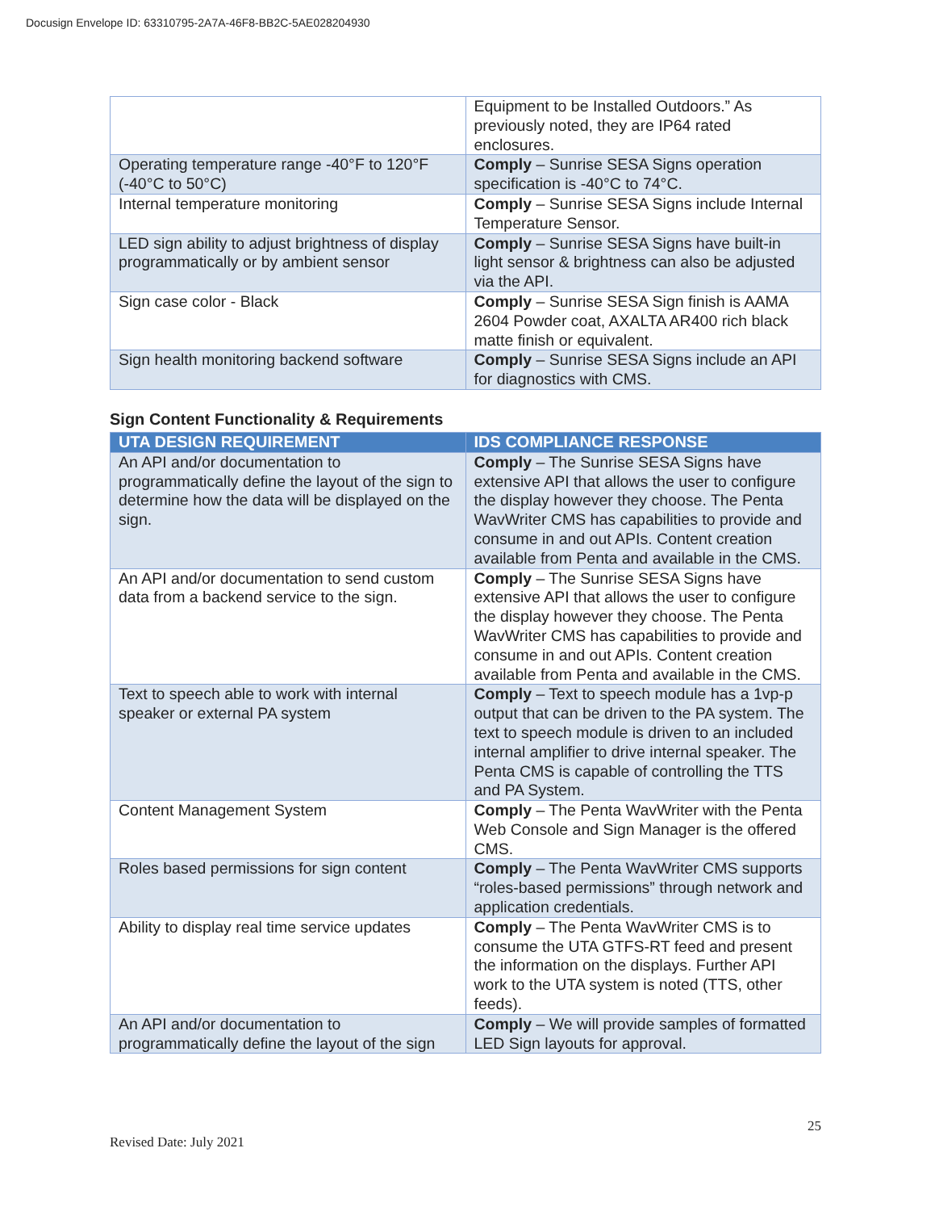Docusign Envelope ID: 63310795-2A7A-46F8-BB2C-5AE028204930
| | Equipment to be Installed Outdoors.” As previously noted, they are IP64 rated enclosures. |
| Operating temperature range -40°F to 120°F (-40°C to 50°C) | Comply – Sunrise SESA Signs operation specification is -40°C to 74°C. |
| Internal temperature monitoring | Comply – Sunrise SESA Signs include Internal Temperature Sensor. |
| LED sign ability to adjust brightness of display programmatically or by ambient sensor | Comply – Sunrise SESA Signs have built-in light sensor & brightness can also be adjusted via the API. |
| Sign case color - Black | Comply – Sunrise SESA Sign finish is AAMA 2604 Powder coat, AXALTA AR400 rich black matte finish or equivalent. |
| Sign health monitoring backend software | Comply – Sunrise SESA Signs include an API for diagnostics with CMS. |
Sign Content Functionality & Requirements
| UTA DESIGN REQUIREMENT | IDS COMPLIANCE RESPONSE |
| --- | --- |
| An API and/or documentation to programmatically define the layout of the sign to determine how the data will be displayed on the sign. | Comply – The Sunrise SESA Signs have extensive API that allows the user to configure the display however they choose. The Penta WavWriter CMS has capabilities to provide and consume in and out APIs. Content creation available from Penta and available in the CMS. |
| An API and/or documentation to send custom data from a backend service to the sign. | Comply – The Sunrise SESA Signs have extensive API that allows the user to configure the display however they choose. The Penta WavWriter CMS has capabilities to provide and consume in and out APIs. Content creation available from Penta and available in the CMS. |
| Text to speech able to work with internal speaker or external PA system | Comply – Text to speech module has a 1vp-p output that can be driven to the PA system. The text to speech module is driven to an included internal amplifier to drive internal speaker. The Penta CMS is capable of controlling the TTS and PA System. |
| Content Management System | Comply – The Penta WavWriter with the Penta Web Console and Sign Manager is the offered CMS. |
| Roles based permissions for sign content | Comply – The Penta WavWriter CMS supports “roles-based permissions” through network and application credentials. |
| Ability to display real time service updates | Comply – The Penta WavWriter CMS is to consume the UTA GTFS-RT feed and present the information on the displays. Further API work to the UTA system is noted (TTS, other feeds). |
| An API and/or documentation to programmatically define the layout of the sign | Comply – We will provide samples of formatted LED Sign layouts for approval. |
25
Revised Date: July 2021